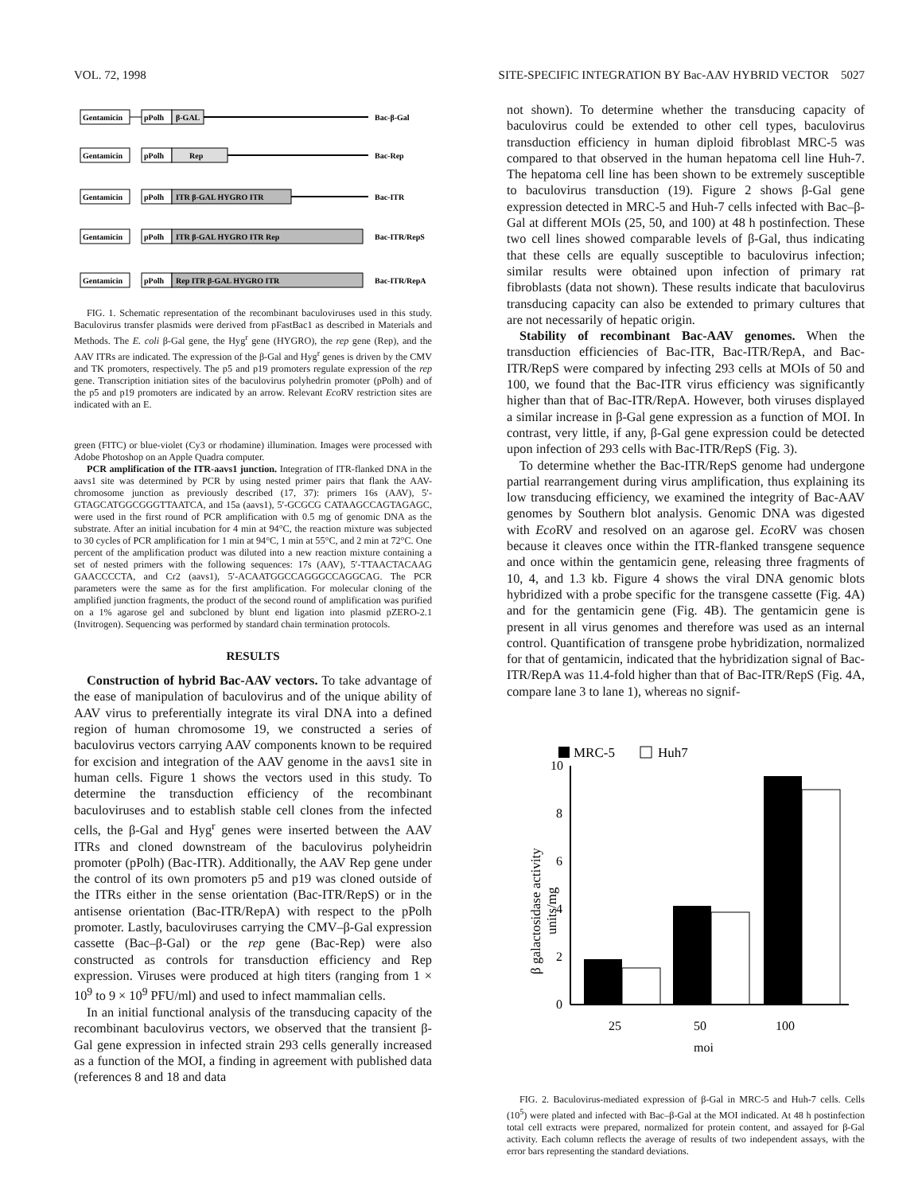VOL. 72, 1998 SITE-SPECIFIC INTEGRATION BY Bac-AAV HYBRID VECTOR 5027
Gentamicin
pPolh
β-GAL
Bac-β-Gal
Gentamicin
pPolh
Rep
Bac-Rep
Gentamicin
pPolh
ITR β-GAL HYGRO ITR
Bac-ITR
Gentamicin
pPolh
ITR β-GAL HYGRO ITR Rep
Bac-ITR/RepS
Gentamicin
pPolh
Rep ITR β-GAL HYGRO ITR
Bac-ITR/RepA
FIG. 1. Schematic representation of the recombinant baculoviruses used in this study. Baculovirus transfer plasmids were derived from pFastBac1 as described in Materials and Methods. The E. coli β-Gal gene, the Hyg<sup>r</sup> gene (HYGRO), the rep gene (Rep), and the AAV ITRs are indicated. The expression of the β-Gal and Hyg<sup>r</sup> genes is driven by the CMV and TK promoters, respectively. The p5 and p19 promoters regulate expression of the rep gene. Transcription initiation sites of the baculovirus polyhedrin promoter (pPolh) and of the p5 and p19 promoters are indicated by an arrow. Relevant Eco RV restriction sites are indicated with an E.
green (FITC) or blue-violet (Cy3 or rhodamine) illumination. Images were processed with Adobe Photoshop on an Apple Quadra computer.
PCR amplification of the ITR-aavs1 junction. Integration of ITR-flanked DNA in the aavs1 site was determined by PCR by using nested primer pairs that flank the AAV-chromosome junction as previously described (17, 37): primers 16s (AAV), 5′-GTAGCATGGCGGGTTAATCA, and 15a (aavs1), 5′-GCGCG CATAAGCCAGTAGAGC, were used in the first round of PCR amplification with 0.5 mg of genomic DNA as the substrate. After an initial incubation for 4 min at 94°C, the reaction mixture was subjected to 30 cycles of PCR amplification for 1 min at 94°C, 1 min at 55°C, and 2 min at 72°C. One percent of the amplification product was diluted into a new reaction mixture containing a set of nested primers with the following sequences: 17s (AAV), 5′-TTAACTACAAG GAACCCCTA, and Cr2 (aavs1), 5′-ACAATGGCCAGGGCCAGGCAG. The PCR parameters were the same as for the first amplification. For molecular cloning of the amplified junction fragments, the product of the second round of amplification was purified on a 1% agarose gel and subcloned by blunt end ligation into plasmid pZERO-2.1 (Invitrogen). Sequencing was performed by standard chain termination protocols.
RESULTS
Construction of hybrid Bac-AAV vectors. To take advantage of the ease of manipulation of baculovirus and of the unique ability of AAV virus to preferentially integrate its viral DNA into a defined region of human chromosome 19, we constructed a series of baculovirus vectors carrying AAV components known to be required for excision and integration of the AAV genome in the aavs1 site in human cells. Figure 1 shows the vectors used in this study. To determine the transduction efficiency of the recombinant baculoviruses and to establish stable cell clones from the infected cells, the β-Gal and Hyg<sup>r</sup> genes were inserted between the AAV ITRs and cloned downstream of the baculovirus polyheidrin promoter (pPolh) (Bac-ITR). Additionally, the AAV Rep gene under the control of its own promoters p5 and p19 was cloned outside of the ITRs either in the sense orientation (Bac-ITR/RepS) or in the antisense orientation (Bac-ITR/RepA) with respect to the pPolh promoter. Lastly, baculoviruses carrying the CMV–β-Gal expression cassette (Bac–β-Gal) or the rep gene (Bac-Rep) were also constructed as controls for transduction efficiency and Rep expression. Viruses were produced at high titers (ranging from 1 × 10<sup>9</sup> to 9 × 10<sup>9</sup> PFU/ml) and used to infect mammalian cells.
In an initial functional analysis of the transducing capacity of the recombinant baculovirus vectors, we observed that the transient β-Gal gene expression in infected strain 293 cells generally increased as a function of the MOI, a finding in agreement with published data (references 8 and 18 and data
not shown). To determine whether the transducing capacity of baculovirus could be extended to other cell types, baculovirus transduction efficiency in human diploid fibroblast MRC-5 was compared to that observed in the human hepatoma cell line Huh-7. The hepatoma cell line has been shown to be extremely susceptible to baculovirus transduction (19). Figure 2 shows β-Gal gene expression detected in MRC-5 and Huh-7 cells infected with Bac–β-Gal at different MOIs (25, 50, and 100) at 48 h postinfection. These two cell lines showed comparable levels of β-Gal, thus indicating that these cells are equally susceptible to baculovirus infection; similar results were obtained upon infection of primary rat fibroblasts (data not shown). These results indicate that baculovirus transducing capacity can also be extended to primary cultures that are not necessarily of hepatic origin.
Stability of recombinant Bac-AAV genomes. When the transduction efficiencies of Bac-ITR, Bac-ITR/RepA, and Bac-ITR/RepS were compared by infecting 293 cells at MOIs of 50 and 100, we found that the Bac-ITR virus efficiency was significantly higher than that of Bac-ITR/RepA. However, both viruses displayed a similar increase in β-Gal gene expression as a function of MOI. In contrast, very little, if any, β-Gal gene expression could be detected upon infection of 293 cells with Bac-ITR/RepS (Fig. 3).
To determine whether the Bac-ITR/RepS genome had undergone partial rearrangement during virus amplification, thus explaining its low transducing efficiency, we examined the integrity of Bac-AAV genomes by Southern blot analysis. Genomic DNA was digested with Eco RV and resolved on an agarose gel. Eco RV was chosen because it cleaves once within the ITR-flanked transgene sequence and once within the gentamicin gene, releasing three fragments of 10, 4, and 1.3 kb. Figure 4 shows the viral DNA genomic blots hybridized with a probe specific for the transgene cassette (Fig. 4A) and for the gentamicin gene (Fig. 4B). The gentamicin gene is present in all virus genomes and therefore was used as an internal control. Quantification of transgene probe hybridization, normalized for that of gentamicin, indicated that the hybridization signal of Bac-ITR/RepA was 11.4-fold higher than that of Bac-ITR/RepS (Fig. 4A, compare lane 3 to lane 1), whereas no signif-
MRC-5
Huh7
10
8
6
4
2
0
25
50
100
moi
β galactosidase activity
units/mg
FIG. 2. Baculovirus-mediated expression of β-Gal in MRC-5 and Huh-7 cells. Cells (10<sup>5</sup>) were plated and infected with Bac–β-Gal at the MOI indicated. At 48 h postinfection total cell extracts were prepared, normalized for protein content, and assayed for β-Gal activity. Each column reflects the average of results of two independent assays, with the error bars representing the standard deviations.